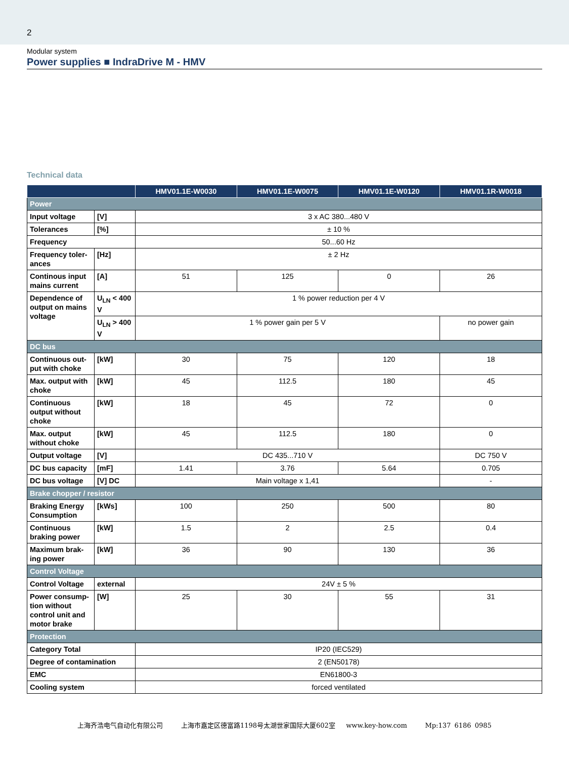2
Modular system
Power supplies ■ IndraDrive M - HMV
Technical data
| | | HMV01.1E-W0030 | HMV01.1E-W0075 | HMV01.1E-W0120 | HMV01.1R-W0018 |
| --- | --- | --- | --- | --- | --- |
| Power | | | | | |
| Input voltage | [V] | 3 x AC 380...480 V | | | |
| Tolerances | [%] | ± 10 % | | | |
| Frequency | | 50...60 Hz | | | |
| Frequency toler-ances | [Hz] | ± 2 Hz | | | |
| Continous input mains current | [A] | 51 | 125 | 0 | 26 |
| Dependence of output on mains voltage | U<sub>LN</sub> < 400 V | 1 % power reduction per 4 V | | | |
| | U<sub>LN</sub> > 400 V | 1 % power gain per 5 V | | | no power gain |
| DC bus | | | | | |
| Continuous out-put with choke | [kW] | 30 | 75 | 120 | 18 |
| Max. output with choke | [kW] | 45 | 112.5 | 180 | 45 |
| Continuous output without choke | [kW] | 18 | 45 | 72 | 0 |
| Max. output without choke | [kW] | 45 | 112.5 | 180 | 0 |
| Output voltage | [V] | DC 435...710 V | | | DC 750 V |
| DC bus capacity | [mF] | 1.41 | 3.76 | 5.64 | 0.705 |
| DC bus voltage | [V] DC | Main voltage x 1,41 | | | - |
| Brake chopper / resistor | | | | | |
| Braking Energy Consumption | [kWs] | 100 | 250 | 500 | 80 |
| Continuous braking power | [kW] | 1.5 | 2 | 2.5 | 0.4 |
| Maximum brak-ing power | [kW] | 36 | 90 | 130 | 36 |
| Control Voltage | | | | | |
| Control Voltage | external | 24V ± 5 % | | | |
| Power consump-tion without control unit and motor brake | [W] | 25 | 30 | 55 | 31 |
| Protection | | | | | |
| Category Total | | IP20 (IEC529) | | | |
| Degree of contamination | | 2 (EN50178) | | | |
| EMC | | EN61800-3 | | | |
| Cooling system | | forced ventilated | | | |
上海齐浩电气自动化有限公司 上海市嘉定区德富路1198号太湖世家国际大厦602室 www.key-how.com Mp:137 6186 0985